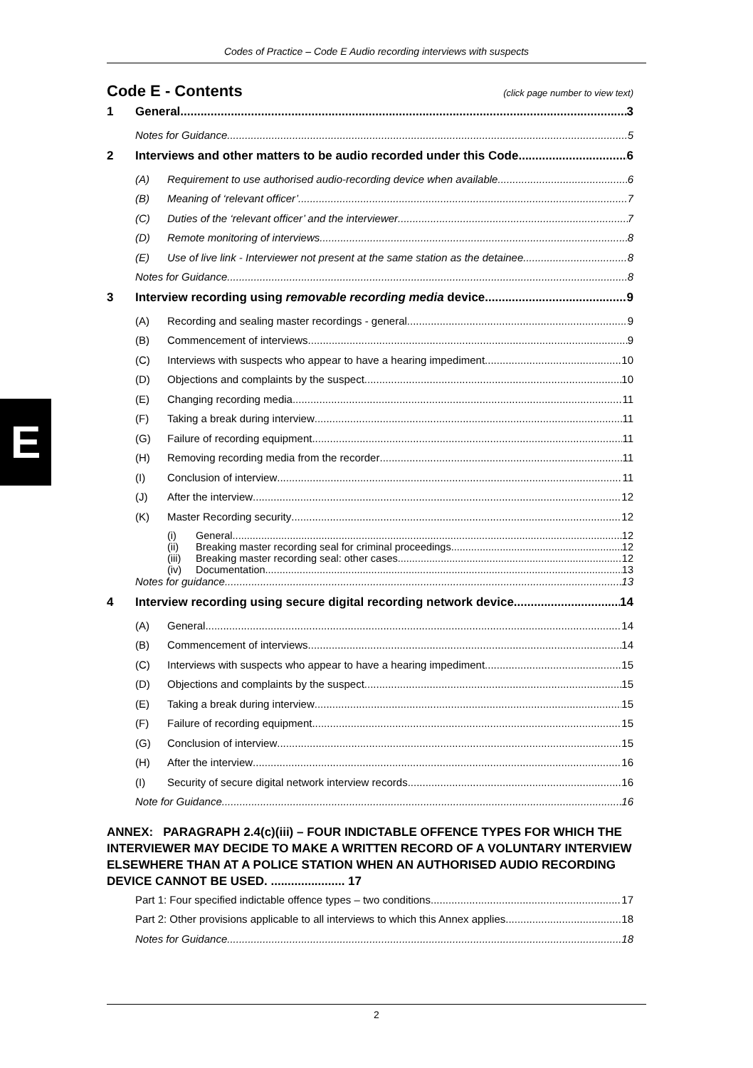Codes of Practice – Code E Audio recording interviews with suspects
E
Code E - Contents (click page number to view text)
1 General 3
Notes for Guidance 5
2 Interviews and other matters to be audio recorded under this Code 6
(A) Requirement to use authorised audio-recording device when available. 6
(B) Meaning of ‘relevant officer’ 7
(C) Duties of the ‘relevant officer’ and the interviewer 7
(D) Remote monitoring of interviews 8
(E) Use of live link - Interviewer not present at the same station as the detainee 8
Notes for Guidance 8
3 Interview recording using removable recording media device 9
(A) Recording and sealing master recordings - general 9
(B) Commencement of interviews 9
(C) Interviews with suspects who appear to have a hearing impediment 10
(D) Objections and complaints by the suspect 10
(E) Changing recording media 11
(F) Taking a break during interview 11
(G) Failure of recording equipment 11
(H) Removing recording media from the recorder 11
(I) Conclusion of interview 11
(J) After the interview 12
(K) Master Recording security 12
(i) General 12
(ii) Breaking master recording seal for criminal proceedings 12
(iii) Breaking master recording seal: other cases 12
(iv) Documentation 13
Notes for guidance 13
4 Interview recording using secure digital recording network device. 14
(A) General 14
(B) Commencement of interviews 14
(C) Interviews with suspects who appear to have a hearing impediment 15
(D) Objections and complaints by the suspect 15
(E) Taking a break during interview 15
(F) Failure of recording equipment 15
(G) Conclusion of interview 15
(H) After the interview 16
(I) Security of secure digital network interview records 16
Note for Guidance 16
ANNEX: PARAGRAPH 2.4(c)(iii) – FOUR INDICTABLE OFFENCE TYPES FOR WHICH THE INTERVIEWER MAY DECIDE TO MAKE A WRITTEN RECORD OF A VOLUNTARY INTERVIEW ELSEWHERE THAN AT A POLICE STATION WHEN AN AUTHORISED AUDIO RECORDING DEVICE CANNOT BE USED. ...................... 17
Part 1: Four specified indictable offence types – two conditions 17
Part 2: Other provisions applicable to all interviews to which this Annex applies 18
Notes for Guidance 18
2